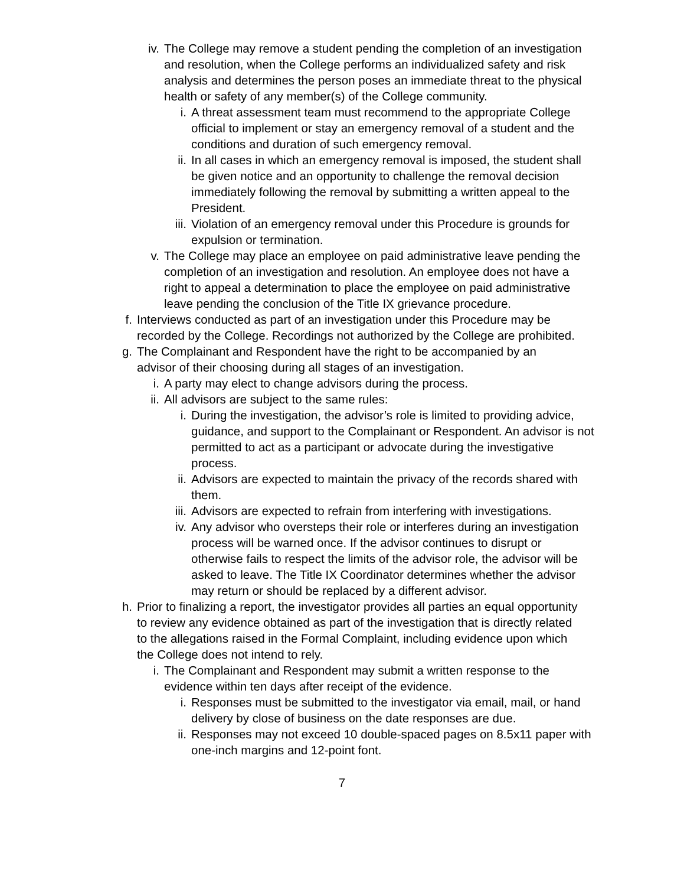iv. The College may remove a student pending the completion of an investigation and resolution, when the College performs an individualized safety and risk analysis and determines the person poses an immediate threat to the physical health or safety of any member(s) of the College community.
i. A threat assessment team must recommend to the appropriate College official to implement or stay an emergency removal of a student and the conditions and duration of such emergency removal.
ii. In all cases in which an emergency removal is imposed, the student shall be given notice and an opportunity to challenge the removal decision immediately following the removal by submitting a written appeal to the President.
iii. Violation of an emergency removal under this Procedure is grounds for expulsion or termination.
v. The College may place an employee on paid administrative leave pending the completion of an investigation and resolution. An employee does not have a right to appeal a determination to place the employee on paid administrative leave pending the conclusion of the Title IX grievance procedure.
f. Interviews conducted as part of an investigation under this Procedure may be recorded by the College. Recordings not authorized by the College are prohibited.
g. The Complainant and Respondent have the right to be accompanied by an advisor of their choosing during all stages of an investigation.
i. A party may elect to change advisors during the process.
ii. All advisors are subject to the same rules:
i. During the investigation, the advisor’s role is limited to providing advice, guidance, and support to the Complainant or Respondent. An advisor is not permitted to act as a participant or advocate during the investigative process.
ii. Advisors are expected to maintain the privacy of the records shared with them.
iii. Advisors are expected to refrain from interfering with investigations.
iv. Any advisor who oversteps their role or interferes during an investigation process will be warned once. If the advisor continues to disrupt or otherwise fails to respect the limits of the advisor role, the advisor will be asked to leave. The Title IX Coordinator determines whether the advisor may return or should be replaced by a different advisor.
h. Prior to finalizing a report, the investigator provides all parties an equal opportunity to review any evidence obtained as part of the investigation that is directly related to the allegations raised in the Formal Complaint, including evidence upon which the College does not intend to rely.
i. The Complainant and Respondent may submit a written response to the evidence within ten days after receipt of the evidence.
i. Responses must be submitted to the investigator via email, mail, or hand delivery by close of business on the date responses are due.
ii. Responses may not exceed 10 double-spaced pages on 8.5x11 paper with one-inch margins and 12-point font.
7